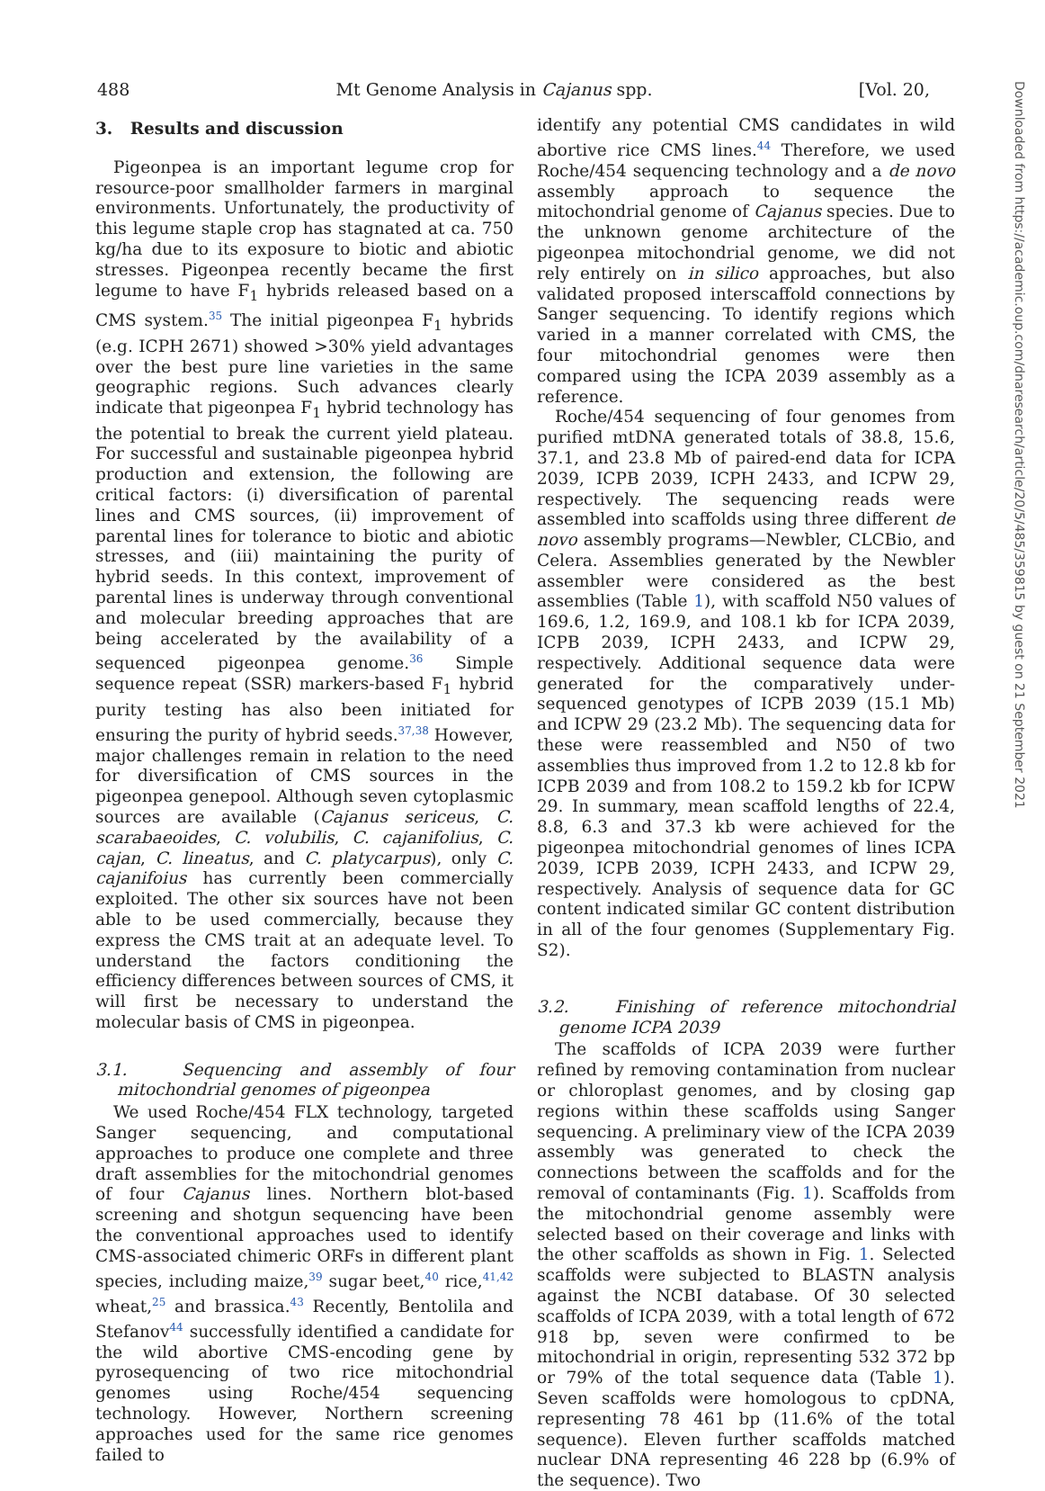488 Mt Genome Analysis in Cajanus spp. [Vol. 20,
3. Results and discussion
Pigeonpea is an important legume crop for resource-poor smallholder farmers in marginal environments. Unfortunately, the productivity of this legume staple crop has stagnated at ca. 750 kg/ha due to its exposure to biotic and abiotic stresses. Pigeonpea recently became the first legume to have F<sub>1</sub> hybrids released based on a CMS system.<sup>35</sup> The initial pigeonpea F<sub>1</sub> hybrids (e.g. ICPH 2671) showed >30% yield advantages over the best pure line varieties in the same geographic regions. Such advances clearly indicate that pigeonpea F<sub>1</sub> hybrid technology has the potential to break the current yield plateau. For successful and sustainable pigeonpea hybrid production and extension, the following are critical factors: (i) diversification of parental lines and CMS sources, (ii) improvement of parental lines for tolerance to biotic and abiotic stresses, and (iii) maintaining the purity of hybrid seeds. In this context, improvement of parental lines is underway through conventional and molecular breeding approaches that are being accelerated by the availability of a sequenced pigeonpea genome.<sup>36</sup> Simple sequence repeat (SSR) markers-based F<sub>1</sub> hybrid purity testing has also been initiated for ensuring the purity of hybrid seeds.<sup>37,38</sup> However, major challenges remain in relation to the need for diversification of CMS sources in the pigeonpea genepool. Although seven cytoplasmic sources are available (Cajanus sericeus, C. scarabaeoides, C. volubilis, C. cajanifolius, C. cajan, C. lineatus, and C. platycarpus), only C. cajanifoius has currently been commercially exploited. The other six sources have not been able to be used commercially, because they express the CMS trait at an adequate level. To understand the factors conditioning the efficiency differences between sources of CMS, it will first be necessary to understand the molecular basis of CMS in pigeonpea.
3.1. Sequencing and assembly of four mitochondrial genomes of pigeonpea
We used Roche/454 FLX technology, targeted Sanger sequencing, and computational approaches to produce one complete and three draft assemblies for the mitochondrial genomes of four Cajanus lines. Northern blot-based screening and shotgun sequencing have been the conventional approaches used to identify CMS-associated chimeric ORFs in different plant species, including maize,<sup>39</sup> sugar beet,<sup>40</sup> rice,<sup>41,42</sup> wheat,<sup>25</sup> and brassica.<sup>43</sup> Recently, Bentolila and Stefanov<sup>44</sup> successfully identified a candidate for the wild abortive CMS-encoding gene by pyrosequencing of two rice mitochondrial genomes using Roche/454 sequencing technology. However, Northern screening approaches used for the same rice genomes failed to
identify any potential CMS candidates in wild abortive rice CMS lines.<sup>44</sup> Therefore, we used Roche/454 sequencing technology and a de novo assembly approach to sequence the mitochondrial genome of Cajanus species. Due to the unknown genome architecture of the pigeonpea mitochondrial genome, we did not rely entirely on in silico approaches, but also validated proposed interscaffold connections by Sanger sequencing. To identify regions which varied in a manner correlated with CMS, the four mitochondrial genomes were then compared using the ICPA 2039 assembly as a reference.
Roche/454 sequencing of four genomes from purified mtDNA generated totals of 38.8, 15.6, 37.1, and 23.8 Mb of paired-end data for ICPA 2039, ICPB 2039, ICPH 2433, and ICPW 29, respectively. The sequencing reads were assembled into scaffolds using three different de novo assembly programs—Newbler, CLCBio, and Celera. Assemblies generated by the Newbler assembler were considered as the best assemblies (Table 1), with scaffold N50 values of 169.6, 1.2, 169.9, and 108.1 kb for ICPA 2039, ICPB 2039, ICPH 2433, and ICPW 29, respectively. Additional sequence data were generated for the comparatively under-sequenced genotypes of ICPB 2039 (15.1 Mb) and ICPW 29 (23.2 Mb). The sequencing data for these were reassembled and N50 of two assemblies thus improved from 1.2 to 12.8 kb for ICPB 2039 and from 108.2 to 159.2 kb for ICPW 29. In summary, mean scaffold lengths of 22.4, 8.8, 6.3 and 37.3 kb were achieved for the pigeonpea mitochondrial genomes of lines ICPA 2039, ICPB 2039, ICPH 2433, and ICPW 29, respectively. Analysis of sequence data for GC content indicated similar GC content distribution in all of the four genomes (Supplementary Fig. S2).
3.2. Finishing of reference mitochondrial genome ICPA 2039
The scaffolds of ICPA 2039 were further refined by removing contamination from nuclear or chloroplast genomes, and by closing gap regions within these scaffolds using Sanger sequencing. A preliminary view of the ICPA 2039 assembly was generated to check the connections between the scaffolds and for the removal of contaminants (Fig. 1). Scaffolds from the mitochondrial genome assembly were selected based on their coverage and links with the other scaffolds as shown in Fig. 1. Selected scaffolds were subjected to BLASTN analysis against the NCBI database. Of 30 selected scaffolds of ICPA 2039, with a total length of 672 918 bp, seven were confirmed to be mitochondrial in origin, representing 532 372 bp or 79% of the total sequence data (Table 1). Seven scaffolds were homologous to cpDNA, representing 78 461 bp (11.6% of the total sequence). Eleven further scaffolds matched nuclear DNA representing 46 228 bp (6.9% of the sequence). Two
Downloaded from https://academic.oup.com/dnaresearch/article/20/5/485/359815 by guest on 21 September 2021